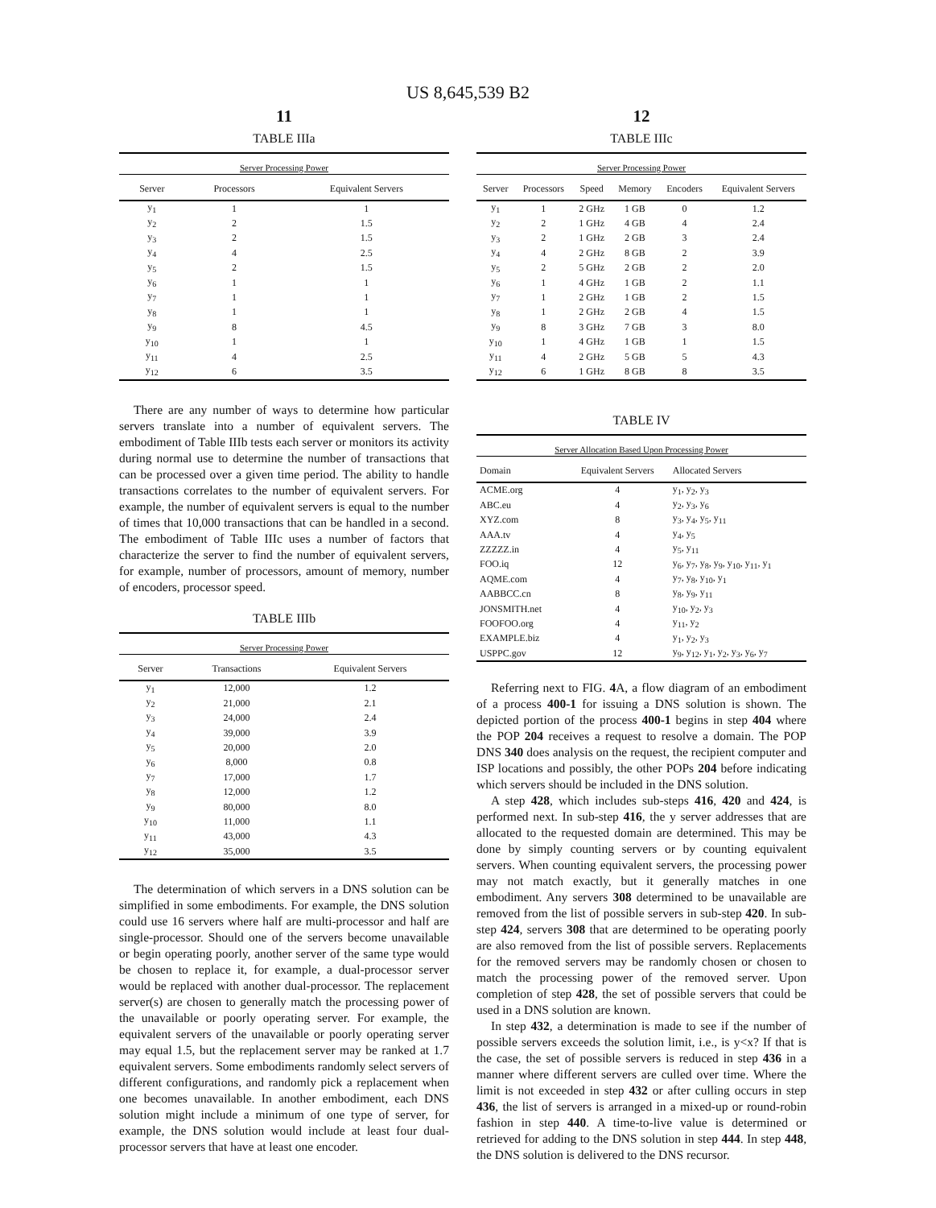US 8,645,539 B2
11
TABLE IIIa
| Server Processing Power | | |
| --- | --- | --- |
| Server | Processors | Equivalent Servers |
| y<sub>1</sub> | 1 | 1 |
| y<sub>2</sub> | 2 | 1.5 |
| y<sub>3</sub> | 2 | 1.5 |
| y<sub>4</sub> | 4 | 2.5 |
| y<sub>5</sub> | 2 | 1.5 |
| y<sub>6</sub> | 1 | 1 |
| y<sub>7</sub> | 1 | 1 |
| y<sub>8</sub> | 1 | 1 |
| y<sub>9</sub> | 8 | 4.5 |
| y<sub>10</sub> | 1 | 1 |
| y<sub>11</sub> | 4 | 2.5 |
| y<sub>12</sub> | 6 | 3.5 |
There are any number of ways to determine how particular servers translate into a number of equivalent servers. The embodiment of Table IIIb tests each server or monitors its activity during normal use to determine the number of transactions that can be processed over a given time period. The ability to handle transactions correlates to the number of equivalent servers. For example, the number of equivalent servers is equal to the number of times that 10,000 transactions that can be handled in a second. The embodiment of Table IIIc uses a number of factors that characterize the server to find the number of equivalent servers, for example, number of processors, amount of memory, number of encoders, processor speed.
TABLE IIIb
| Server Processing Power | | |
| --- | --- | --- |
| Server | Transactions | Equivalent Servers |
| y<sub>1</sub> | 12,000 | 1.2 |
| y<sub>2</sub> | 21,000 | 2.1 |
| y<sub>3</sub> | 24,000 | 2.4 |
| y<sub>4</sub> | 39,000 | 3.9 |
| y<sub>5</sub> | 20,000 | 2.0 |
| y<sub>6</sub> | 8,000 | 0.8 |
| y<sub>7</sub> | 17,000 | 1.7 |
| y<sub>8</sub> | 12,000 | 1.2 |
| y<sub>9</sub> | 80,000 | 8.0 |
| y<sub>10</sub> | 11,000 | 1.1 |
| y<sub>11</sub> | 43,000 | 4.3 |
| y<sub>12</sub> | 35,000 | 3.5 |
The determination of which servers in a DNS solution can be simplified in some embodiments. For example, the DNS solution could use 16 servers where half are multi-processor and half are single-processor. Should one of the servers become unavailable or begin operating poorly, another server of the same type would be chosen to replace it, for example, a dual-processor server would be replaced with another dual-processor. The replacement server(s) are chosen to generally match the processing power of the unavailable or poorly operating server. For example, the equivalent servers of the unavailable or poorly operating server may equal 1.5, but the replacement server may be ranked at 1.7 equivalent servers. Some embodiments randomly select servers of different configurations, and randomly pick a replacement when one becomes unavailable. In another embodiment, each DNS solution might include a minimum of one type of server, for example, the DNS solution would include at least four dual-processor servers that have at least one encoder.
12
TABLE IIIc
| Server Processing Power | | | | | |
| --- | --- | --- | --- | --- | --- |
| Server | Processors | Speed | Memory | Encoders | Equivalent Servers |
| y<sub>1</sub> | 1 | 2 GHz | 1 GB | 0 | 1.2 |
| y<sub>2</sub> | 2 | 1 GHz | 4 GB | 4 | 2.4 |
| y<sub>3</sub> | 2 | 1 GHz | 2 GB | 3 | 2.4 |
| y<sub>4</sub> | 4 | 2 GHz | 8 GB | 2 | 3.9 |
| y<sub>5</sub> | 2 | 5 GHz | 2 GB | 2 | 2.0 |
| y<sub>6</sub> | 1 | 4 GHz | 1 GB | 2 | 1.1 |
| y<sub>7</sub> | 1 | 2 GHz | 1 GB | 2 | 1.5 |
| y<sub>8</sub> | 1 | 2 GHz | 2 GB | 4 | 1.5 |
| y<sub>9</sub> | 8 | 3 GHz | 7 GB | 3 | 8.0 |
| y<sub>10</sub> | 1 | 4 GHz | 1 GB | 1 | 1.5 |
| y<sub>11</sub> | 4 | 2 GHz | 5 GB | 5 | 4.3 |
| y<sub>12</sub> | 6 | 1 GHz | 8 GB | 8 | 3.5 |
TABLE IV
| Server Allocation Based Upon Processing Power | | |
| --- | --- | --- |
| Domain | Equivalent Servers | Allocated Servers |
| ACME.org | 4 | y<sub>1</sub>, y<sub>2</sub>, y<sub>3</sub> |
| ABC.eu | 4 | y<sub>2</sub>, y<sub>3</sub>, y<sub>6</sub> |
| XYZ.com | 8 | y<sub>3</sub>, y<sub>4</sub>, y<sub>5</sub>, y<sub>11</sub> |
| AAA.tv | 4 | y<sub>4</sub>, y<sub>5</sub> |
| ZZZZZ.in | 4 | y<sub>5</sub>, y<sub>11</sub> |
| FOO.iq | 12 | y<sub>6</sub>, y<sub>7</sub>, y<sub>8</sub>, y<sub>9</sub>, y<sub>10</sub>, y<sub>11</sub>, y<sub>1</sub> |
| AQME.com | 4 | y<sub>7</sub>, y<sub>8</sub>, y<sub>10</sub>, y<sub>1</sub> |
| AABBCC.cn | 8 | y<sub>8</sub>, y<sub>9</sub>, y<sub>11</sub> |
| JONSMITH.net | 4 | y<sub>10</sub>, y<sub>2</sub>, y<sub>3</sub> |
| FOOFOO.org | 4 | y<sub>11</sub>, y<sub>2</sub> |
| EXAMPLE.biz | 4 | y<sub>1</sub>, y<sub>2</sub>, y<sub>3</sub> |
| USPPC.gov | 12 | y<sub>9</sub>, y<sub>12</sub>, y<sub>1</sub>, y<sub>2</sub>, y<sub>3</sub>, y<sub>6</sub>, y<sub>7</sub> |
Referring next to FIG. 4 A, a flow diagram of an embodiment of a process 400-1 for issuing a DNS solution is shown. The depicted portion of the process 400-1 begins in step 404 where the POP 204 receives a request to resolve a domain. The POP DNS 340 does analysis on the request, the recipient computer and ISP locations and possibly, the other POPs 204 before indicating which servers should be included in the DNS solution.
A step 428, which includes sub-steps 416, 420 and 424, is performed next. In sub-step 416, the y server addresses that are allocated to the requested domain are determined. This may be done by simply counting servers or by counting equivalent servers. When counting equivalent servers, the processing power may not match exactly, but it generally matches in one embodiment. Any servers 308 determined to be unavailable are removed from the list of possible servers in sub-step 420. In sub-step 424, servers 308 that are determined to be operating poorly are also removed from the list of possible servers. Replacements for the removed servers may be randomly chosen or chosen to match the processing power of the removed server. Upon completion of step 428, the set of possible servers that could be used in a DNS solution are known.
In step 432, a determination is made to see if the number of possible servers exceeds the solution limit, i.e., is y<x? If that is the case, the set of possible servers is reduced in step 436 in a manner where different servers are culled over time. Where the limit is not exceeded in step 432 or after culling occurs in step 436, the list of servers is arranged in a mixed-up or round-robin fashion in step 440. A time-to-live value is determined or retrieved for adding to the DNS solution in step 444. In step 448, the DNS solution is delivered to the DNS recursor.